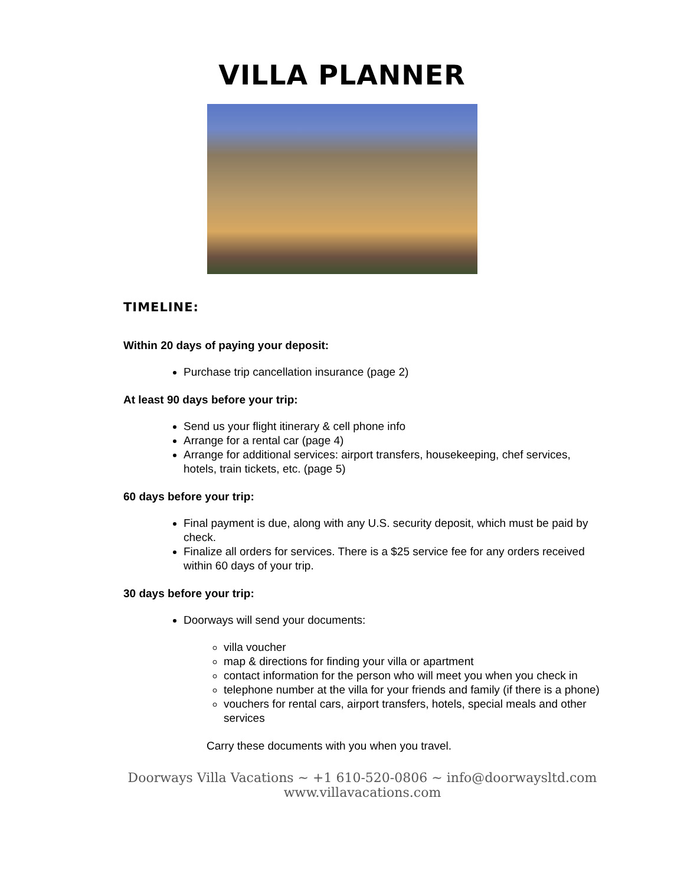VILLA PLANNER
TIMELINE:
Within 20 days of paying your deposit:
Purchase trip cancellation insurance (page 2)
At least 90 days before your trip:
Send us your flight itinerary & cell phone info
Arrange for a rental car (page 4)
Arrange for additional services: airport transfers, housekeeping, chef services, hotels, train tickets, etc. (page 5)
60 days before your trip:
Final payment is due, along with any U.S. security deposit, which must be paid by check.
Finalize all orders for services. There is a $25 service fee for any orders received within 60 days of your trip.
30 days before your trip:
Doorways will send your documents:
villa voucher
map & directions for finding your villa or apartment
contact information for the person who will meet you when you check in
telephone number at the villa for your friends and family (if there is a phone)
vouchers for rental cars, airport transfers, hotels, special meals and other services
Carry these documents with you when you travel.
Doorways Villa Vacations ~ +1 610-520-0806 ~ info@doorwaysltd.com
www.villavacations.com